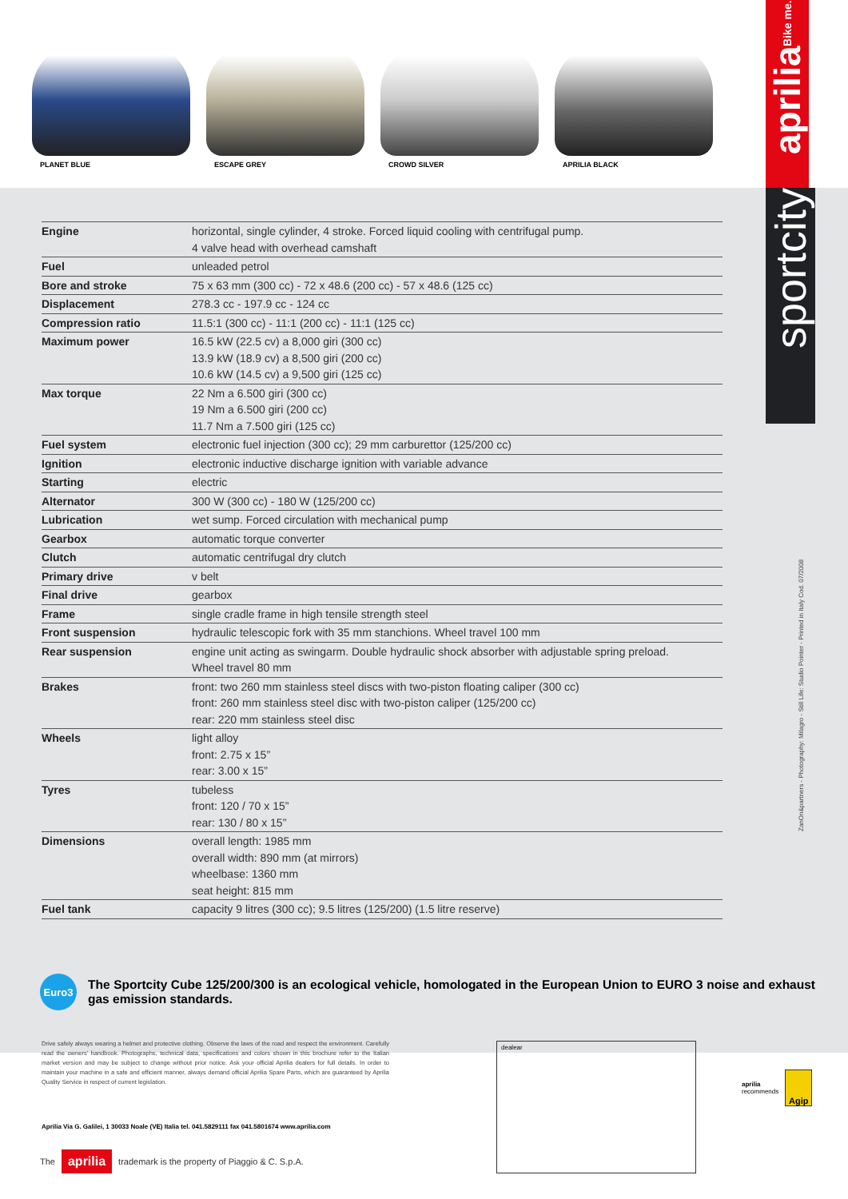PLANET BLUE ESCAPE GREY CROWD SILVER APRILIA BLACK
aprilia Bike me.
sportcity
| Engine | horizontal, single cylinder, 4 stroke. Forced liquid cooling with centrifugal pump. 4 valve head with overhead camshaft |
| Fuel | unleaded petrol |
| Bore and stroke | 75 x 63 mm (300 cc) - 72 x 48.6 (200 cc) - 57 x 48.6 (125 cc) |
| Displacement | 278.3 cc - 197.9 cc - 124 cc |
| Compression ratio | 11.5:1 (300 cc) - 11:1 (200 cc) - 11:1 (125 cc) |
| Maximum power | 16.5 kW (22.5 cv) a 8,000 giri (300 cc) 13.9 kW (18.9 cv) a 8,500 giri (200 cc) 10.6 kW (14.5 cv) a 9,500 giri (125 cc) |
| Max torque | 22 Nm a 6.500 giri (300 cc) 19 Nm a 6.500 giri (200 cc) 11.7 Nm a 7.500 giri (125 cc) |
| Fuel system | electronic fuel injection (300 cc); 29 mm carburettor (125/200 cc) |
| Ignition | electronic inductive discharge ignition with variable advance |
| Starting | electric |
| Alternator | 300 W (300 cc) - 180 W (125/200 cc) |
| Lubrication | wet sump. Forced circulation with mechanical pump |
| Gearbox | automatic torque converter |
| Clutch | automatic centrifugal dry clutch |
| Primary drive | v belt |
| Final drive | gearbox |
| Frame | single cradle frame in high tensile strength steel |
| Front suspension | hydraulic telescopic fork with 35 mm stanchions. Wheel travel 100 mm |
| Rear suspension | engine unit acting as swingarm. Double hydraulic shock absorber with adjustable spring preload. Wheel travel 80 mm |
| Brakes | front: two 260 mm stainless steel discs with two-piston floating caliper (300 cc) front: 260 mm stainless steel disc with two-piston caliper (125/200 cc) rear: 220 mm stainless steel disc |
| Wheels | light alloy front: 2.75 x 15” rear: 3.00 x 15” |
| Tyres | tubeless front: 120 / 70 x 15” rear: 130 / 80 x 15” |
| Dimensions | overall length: 1985 mm overall width: 890 mm (at mirrors) wheelbase: 1360 mm seat height: 815 mm |
| Fuel tank | capacity 9 litres (300 cc); 9.5 litres (125/200) (1.5 litre reserve) |
Euro3
The Sportcity Cube 125/200/300 is an ecological vehicle, homologated in the European Union to EURO 3 noise and exhaust gas emission standards.
ZanOn&partners - Photography: Milagro - Still Life: Studio Pointer - Printed in Italy Cod. 07/2008
Drive safely always wearing a helmet and protective clothing. Observe the laws of the road and respect the environment. Carefully read the owners’ handbook. Photographs, technical data, specifications and colors shown in this brochure refer to the Italian market version and may be subject to change without prior notice. Ask your official Aprilia dealers for full details. In order to maintain your machine in a safe and efficient manner, always demand official Aprilia Spare Parts, which are guaranteed by Aprilia Quality Service in respect of current legislation.
Aprilia Via G. Galilei, 1 30033 Noale (VE) Italia tel. 041.5829111 fax 041.5801674 www.aprilia.com
The aprilia trademark is the property of Piaggio & C. S.p.A.
dealear
aprilia
recommends
Agip